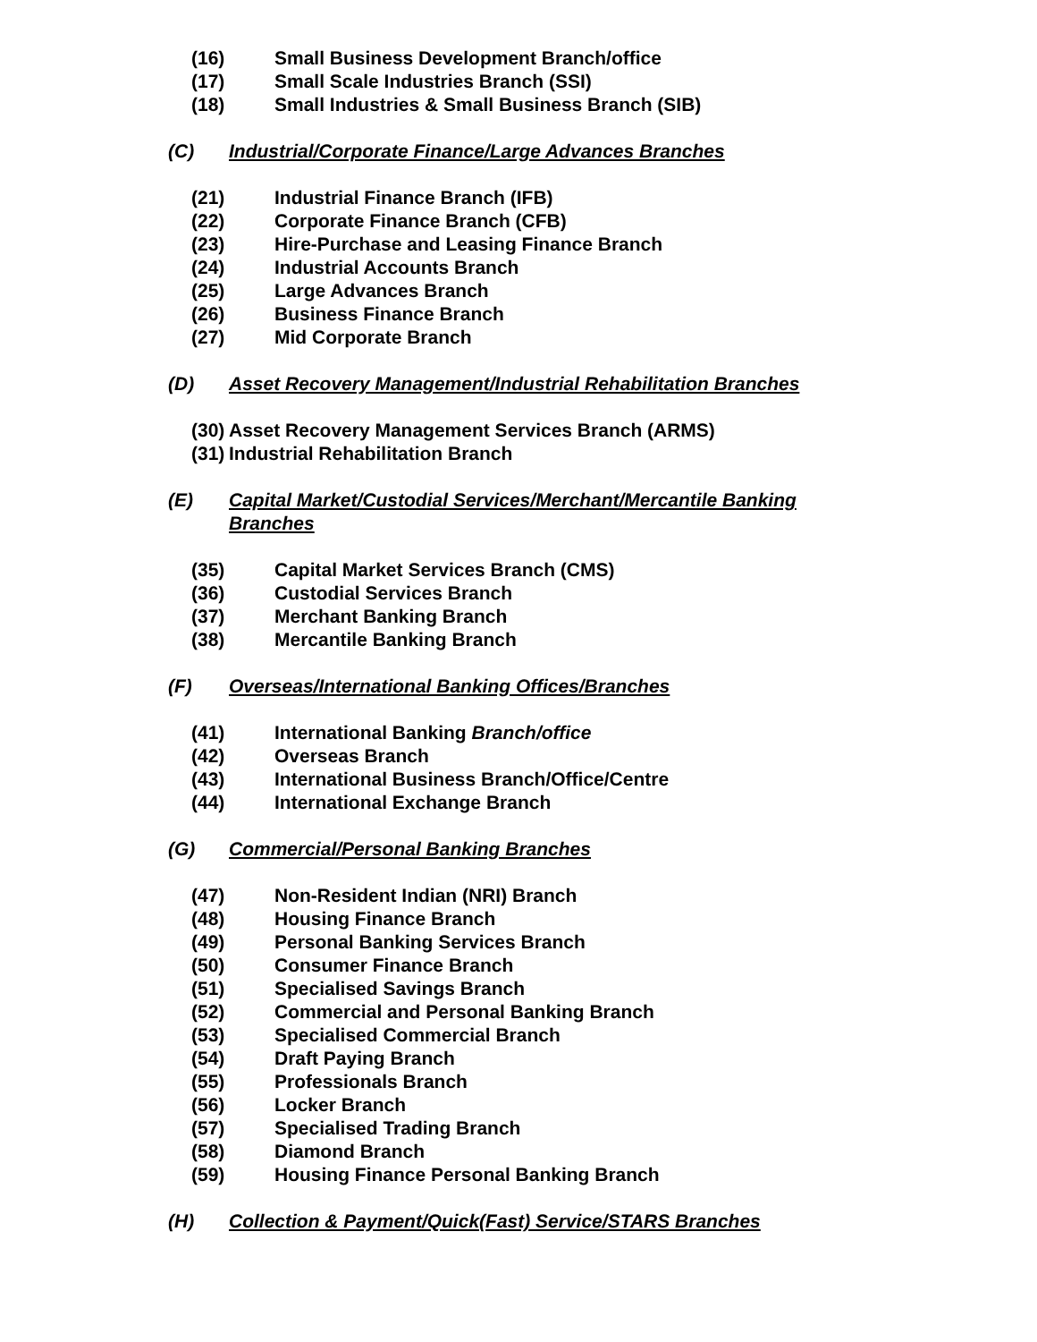(16) Small Business Development Branch/office
(17) Small Scale Industries Branch (SSI)
(18) Small Industries & Small Business Branch (SIB)
(C) Industrial/Corporate Finance/Large Advances Branches
(21) Industrial Finance Branch (IFB)
(22) Corporate Finance Branch (CFB)
(23) Hire-Purchase and Leasing Finance Branch
(24) Industrial Accounts Branch
(25) Large Advances Branch
(26) Business Finance Branch
(27) Mid Corporate Branch
(D) Asset Recovery Management/Industrial Rehabilitation Branches
(30) Asset Recovery Management Services Branch (ARMS)
(31) Industrial Rehabilitation Branch
(E) Capital Market/Custodial Services/Merchant/Mercantile Banking Branches
(35) Capital Market Services Branch (CMS)
(36) Custodial Services Branch
(37) Merchant Banking Branch
(38) Mercantile Banking Branch
(F) Overseas/International Banking Offices/Branches
(41) International Banking Branch/office
(42) Overseas Branch
(43) International Business Branch/Office/Centre
(44) International Exchange Branch
(G) Commercial/Personal Banking Branches
(47) Non-Resident Indian (NRI) Branch
(48) Housing Finance Branch
(49) Personal Banking Services Branch
(50) Consumer Finance Branch
(51) Specialised Savings Branch
(52) Commercial and Personal Banking Branch
(53) Specialised Commercial Branch
(54) Draft Paying Branch
(55) Professionals Branch
(56) Locker Branch
(57) Specialised Trading Branch
(58) Diamond Branch
(59) Housing Finance Personal Banking Branch
(H) Collection & Payment/Quick(Fast) Service/STARS Branches